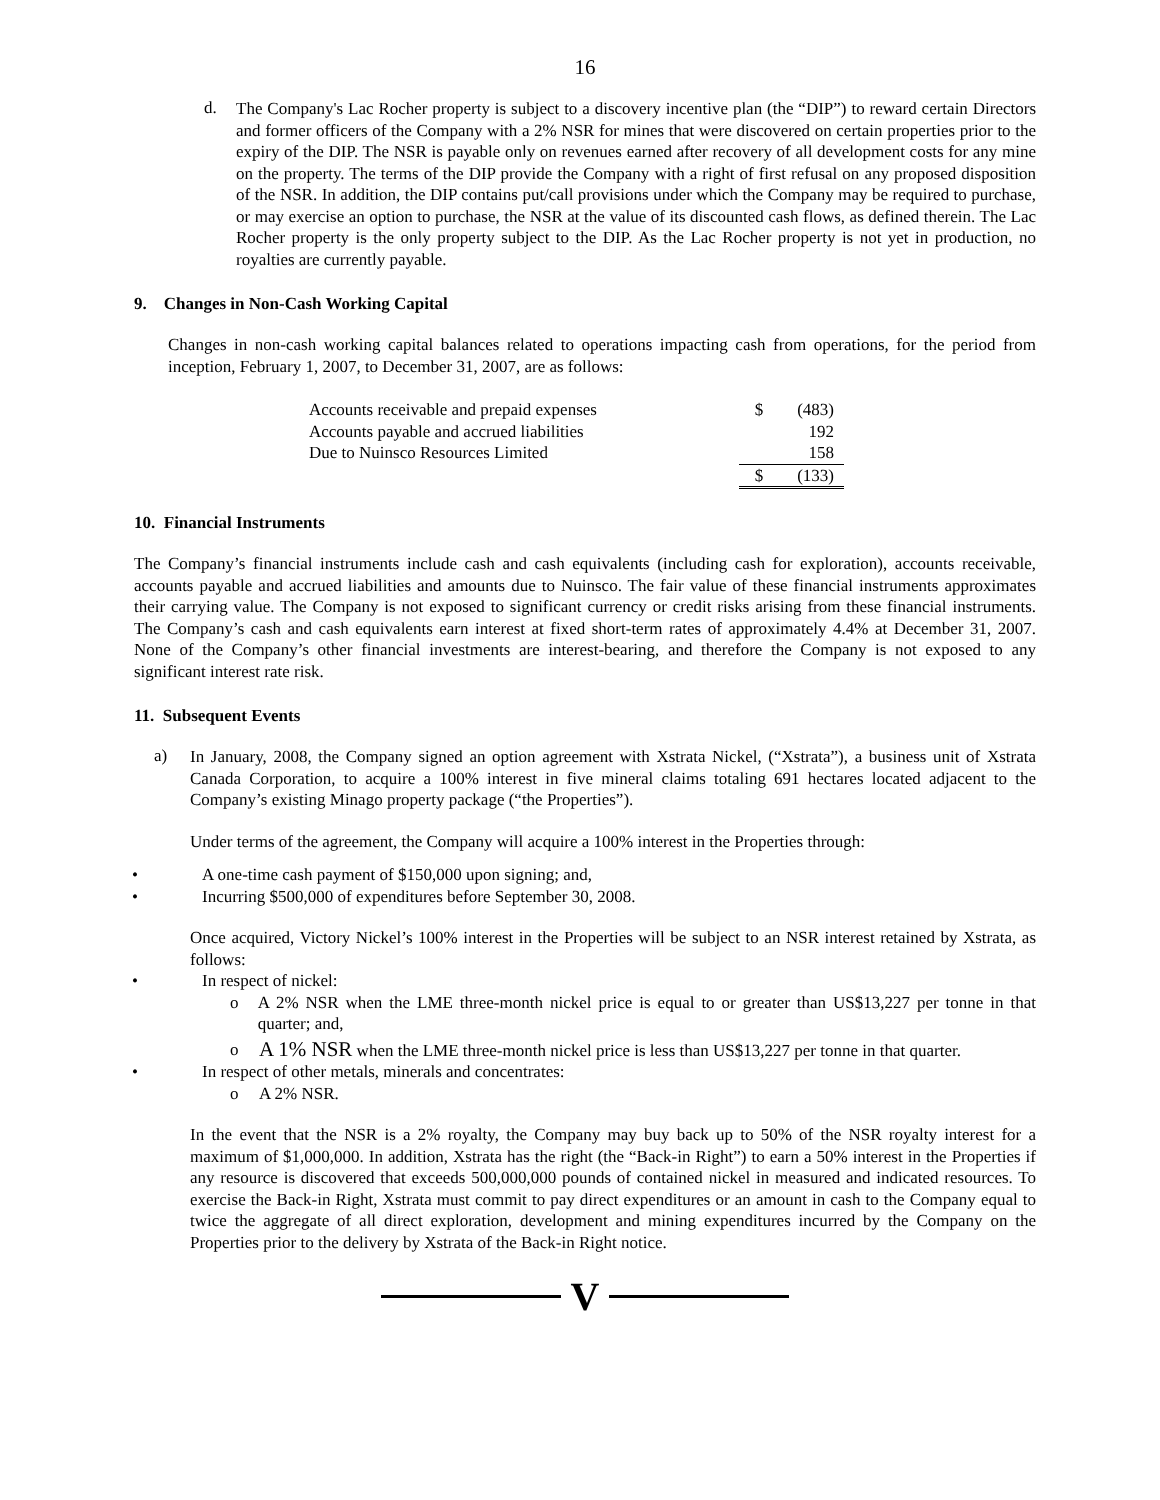16
d.
The Company's Lac Rocher property is subject to a discovery incentive plan (the “DIP”) to reward certain Directors and former officers of the Company with a 2% NSR for mines that were discovered on certain properties prior to the expiry of the DIP. The NSR is payable only on revenues earned after recovery of all development costs for any mine on the property. The terms of the DIP provide the Company with a right of first refusal on any proposed disposition of the NSR. In addition, the DIP contains put/call provisions under which the Company may be required to purchase, or may exercise an option to purchase, the NSR at the value of its discounted cash flows, as defined therein. The Lac Rocher property is the only property subject to the DIP. As the Lac Rocher property is not yet in production, no royalties are currently payable.
9. Changes in Non-Cash Working Capital
Changes in non-cash working capital balances related to operations impacting cash from operations, for the period from inception, February 1, 2007, to December 31, 2007, are as follows:
| Accounts receivable and prepaid expenses | $ | (483) |
| Accounts payable and accrued liabilities | | 192 |
| Due to Nuinsco Resources Limited | | 158 |
| | $ | (133) |
10. Financial Instruments
The Company’s financial instruments include cash and cash equivalents (including cash for exploration), accounts receivable, accounts payable and accrued liabilities and amounts due to Nuinsco. The fair value of these financial instruments approximates their carrying value. The Company is not exposed to significant currency or credit risks arising from these financial instruments. The Company’s cash and cash equivalents earn interest at fixed short-term rates of approximately 4.4% at December 31, 2007. None of the Company’s other financial investments are interest-bearing, and therefore the Company is not exposed to any significant interest rate risk.
11. Subsequent Events
a)
In January, 2008, the Company signed an option agreement with Xstrata Nickel, (“Xstrata”), a business unit of Xstrata Canada Corporation, to acquire a 100% interest in five mineral claims totaling 691 hectares located adjacent to the Company’s existing Minago property package (“the Properties”).
Under terms of the agreement, the Company will acquire a 100% interest in the Properties through:
• A one-time cash payment of $150,000 upon signing; and,
• Incurring $500,000 of expenditures before September 30, 2008.
Once acquired, Victory Nickel’s 100% interest in the Properties will be subject to an NSR interest retained by Xstrata, as follows:
• In respect of nickel:
o
A 2% NSR when the LME three-month nickel price is equal to or greater than US$13,227 per tonne in that quarter; and,
o
A 1% NSR when the LME three-month nickel price is less than US$13,227 per tonne in that quarter.
• In respect of other metals, minerals and concentrates:
o
A 2% NSR.
In the event that the NSR is a 2% royalty, the Company may buy back up to 50% of the NSR royalty interest for a maximum of $1,000,000. In addition, Xstrata has the right (the “Back-in Right”) to earn a 50% interest in the Properties if any resource is discovered that exceeds 500,000,000 pounds of contained nickel in measured and indicated resources. To exercise the Back-in Right, Xstrata must commit to pay direct expenditures or an amount in cash to the Company equal to twice the aggregate of all direct exploration, development and mining expenditures incurred by the Company on the Properties prior to the delivery by Xstrata of the Back-in Right notice.
V